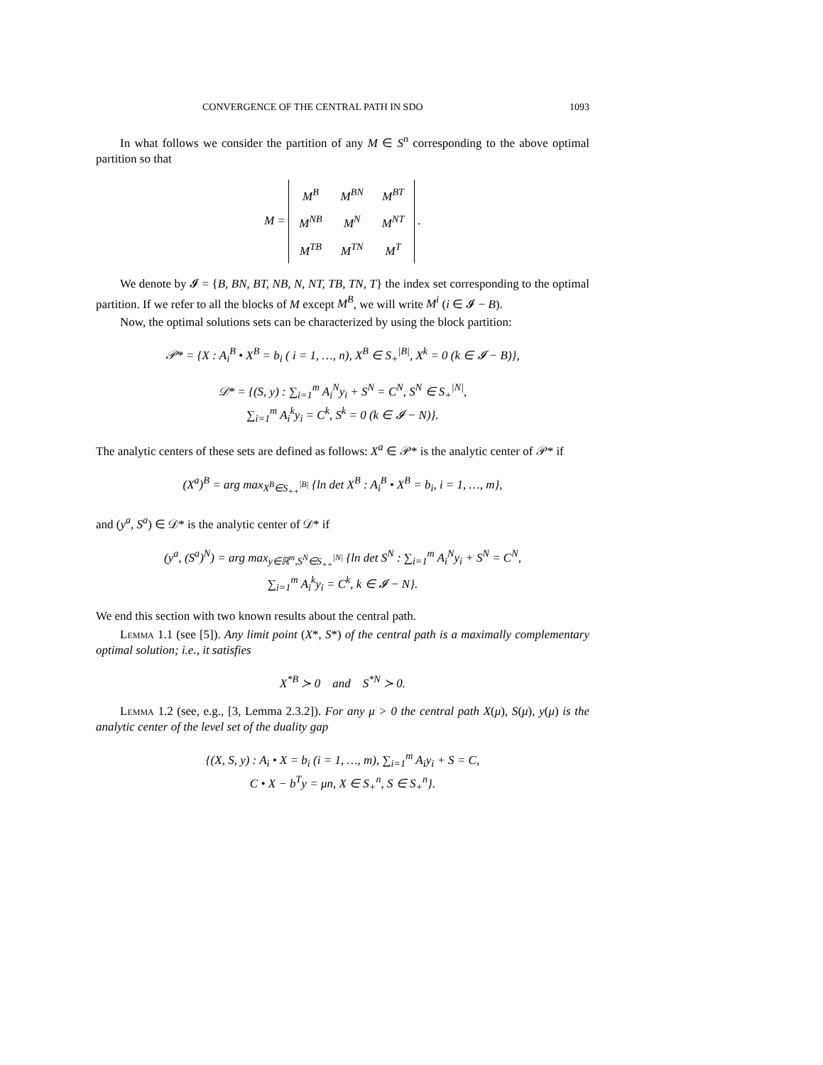CONVERGENCE OF THE CENTRAL PATH IN SDO 1093
In what follows we consider the partition of any M ∈ S<sup>n</sup> corresponding to the above optimal partition so that
M =
| M<sup>B</sup> | M<sup>BN</sup> | M<sup>BT</sup> |
| M<sup>NB</sup> | M<sup>N</sup> | M<sup>NT</sup> |
| M<sup>TB</sup> | M<sup>TN</sup> | M<sup>T</sup> |
.
We denote by 𝓘 = {B, BN, BT, NB, N, NT, TB, TN, T} the index set corresponding to the optimal partition. If we refer to all the blocks of M except M<sup>B</sup>, we will write M<sup>i</sup> (i ∈ 𝓘 − B).
Now, the optimal solutions sets can be characterized by using the block partition:
𝒫* = {X : A<sub>i</sub><sup>B</sup> • X<sup>B</sup> = b<sub>i</sub> ( i = 1, …, n), X<sup>B</sup> ∈ S<sub>+</sub><sup>|B|</sup>, X<sup>k</sup> = 0 (k ∈ 𝓘 − B)},
𝒟* = {(S, y) : ∑<sub>i=1</sub><sup>m</sup> A<sub>i</sub><sup>N</sup>y<sub>i</sub> + S<sup>N</sup> = C<sup>N</sup>, S<sup>N</sup> ∈ S<sub>+</sub><sup>|N|</sup>,
∑<sub>i=1</sub><sup>m</sup> A<sub>i</sub><sup>k</sup>y<sub>i</sub> = C<sup>k</sup>, S<sup>k</sup> = 0 (k ∈ 𝓘 − N)}.
The analytic centers of these sets are defined as follows: X<sup>a</sup> ∈ 𝒫* is the analytic center of 𝒫* if
(X<sup>a</sup>)<sup>B</sup> = arg max<sub>X<sup>B</sup>∈S<sub>++</sub><sup>|B|</sup></sub> {ln det X<sup>B</sup> : A<sub>i</sub><sup>B</sup> • X<sup>B</sup> = b<sub>i</sub>, i = 1, …, m},
and (y<sup>a</sup>, S<sup>a</sup>) ∈ 𝒟* is the analytic center of 𝒟* if
(y<sup>a</sup>, (S<sup>a</sup>)<sup>N</sup>) = arg max<sub>y∈ℝ<sup>m</sup>,S<sup>N</sup>∈S<sub>++</sub><sup>|N|</sup></sub> {ln det S<sup>N</sup> : ∑<sub>i=1</sub><sup>m</sup> A<sub>i</sub><sup>N</sup>y<sub>i</sub> + S<sup>N</sup> = C<sup>N</sup>,
∑<sub>i=1</sub><sup>m</sup> A<sub>i</sub><sup>k</sup>y<sub>i</sub> = C<sup>k</sup>, k ∈ 𝓘 − N}.
We end this section with two known results about the central path.
Lemma 1.1 (see [5]). Any limit point (X*, S*) of the central path is a maximally complementary optimal solution; i.e., it satisfies
X<sup>*B</sup> ≻ 0 and S<sup>*N</sup> ≻ 0.
Lemma 1.2 (see, e.g., [3, Lemma 2.3.2]). For any μ > 0 the central path X(μ), S(μ), y(μ) is the analytic center of the level set of the duality gap
{(X, S, y) : A<sub>i</sub> • X = b<sub>i</sub> (i = 1, …, m), ∑<sub>i=1</sub><sup>m</sup> A<sub>i</sub>y<sub>i</sub> + S = C,
C • X − b<sup>T</sup>y = μn, X ∈ S<sub>+</sub><sup>n</sup>, S ∈ S<sub>+</sub><sup>n</sup>}.